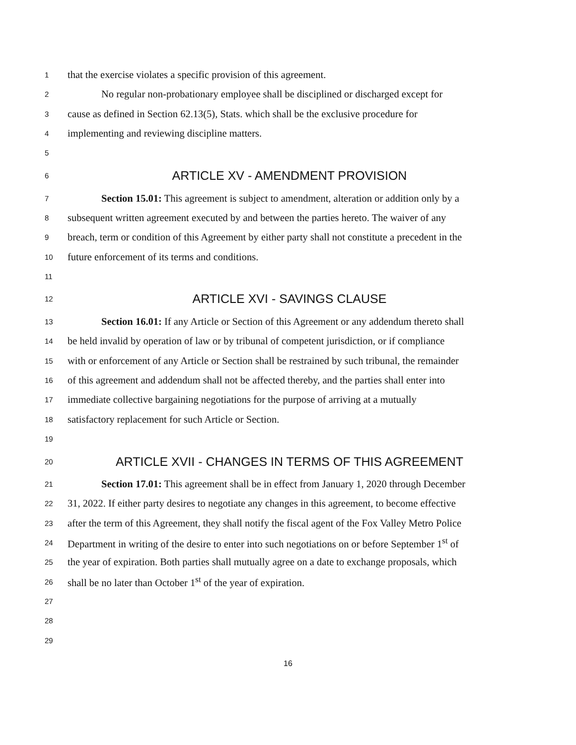1 that the exercise violates a specific provision of this agreement.
2 No regular non-probationary employee shall be disciplined or discharged except for
3 cause as defined in Section 62.13(5), Stats. which shall be the exclusive procedure for
4 implementing and reviewing discipline matters.
5
6 ARTICLE XV - AMENDMENT PROVISION
7 Section 15.01: This agreement is subject to amendment, alteration or addition only by a
8 subsequent written agreement executed by and between the parties hereto. The waiver of any
9 breach, term or condition of this Agreement by either party shall not constitute a precedent in the
10 future enforcement of its terms and conditions.
11
12 ARTICLE XVI - SAVINGS CLAUSE
13 Section 16.01: If any Article or Section of this Agreement or any addendum thereto shall
14 be held invalid by operation of law or by tribunal of competent jurisdiction, or if compliance
15 with or enforcement of any Article or Section shall be restrained by such tribunal, the remainder
16 of this agreement and addendum shall not be affected thereby, and the parties shall enter into
17 immediate collective bargaining negotiations for the purpose of arriving at a mutually
18 satisfactory replacement for such Article or Section.
19
20 ARTICLE XVII - CHANGES IN TERMS OF THIS AGREEMENT
21 Section 17.01: This agreement shall be in effect from January 1, 2020 through December
22 31, 2022. If either party desires to negotiate any changes in this agreement, to become effective
23 after the term of this Agreement, they shall notify the fiscal agent of the Fox Valley Metro Police
24 Department in writing of the desire to enter into such negotiations on or before September 1<sup>st</sup> of
25 the year of expiration. Both parties shall mutually agree on a date to exchange proposals, which
26 shall be no later than October 1<sup>st</sup> of the year of expiration.
27
28
29
16